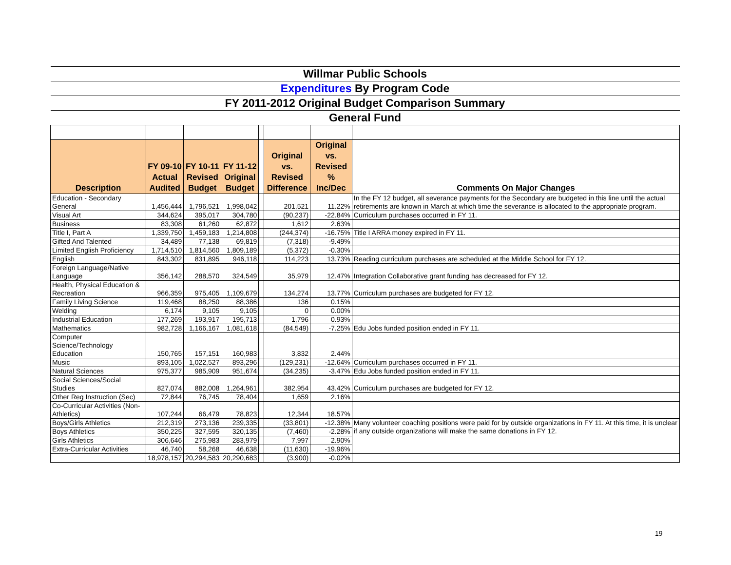| Willmar Public Schools | | | | | | | |
| --- | --- | --- | --- | --- | --- | --- | --- |
| Expenditures By Program Code | | | | | | | |
| FY 2011-2012 Original Budget Comparison Summary | | | | | | | |
| General Fund | | | | | | | |
| Description | FY 09-10 Actual Audited | FY 10-11 Revised Budget | FY 11-12 Original Budget | | Original vs. Revised Difference | Original vs. Revised % Inc/Dec | Comments On Major Changes |
| Education - Secondary General | 1,456,444 | 1,796,521 | 1,998,042 | | 201,521 | 11.22% | In the FY 12 budget, all severance payments for the Secondary are budgeted in this line until the actual retirements are known in March at which time the severance is allocated to the appropriate program. |
| Visual Art | 344,624 | 395,017 | 304,780 | | (90,237) | -22.84% | Curriculum purchases occurred in FY 11. |
| Business | 83,308 | 61,260 | 62,872 | | 1,612 | 2.63% | |
| Title I, Part A | 1,339,750 | 1,459,183 | 1,214,808 | | (244,374) | -16.75% | Title I ARRA money expired in FY 11. |
| Gifted And Talented | 34,489 | 77,138 | 69,819 | | (7,318) | -9.49% | |
| Limited English Proficiency | 1,714,510 | 1,814,560 | 1,809,189 | | (5,372) | -0.30% | |
| English | 843,302 | 831,895 | 946,118 | | 114,223 | 13.73% | Reading curriculum purchases are scheduled at the Middle School for FY 12. |
| Foreign Language/Native Language | 356,142 | 288,570 | 324,549 | | 35,979 | 12.47% | Integration Collaborative grant funding has decreased for FY 12. |
| Health, Physical Education & Recreation | 966,359 | 975,405 | 1,109,679 | | 134,274 | 13.77% | Curriculum purchases are budgeted for FY 12. |
| Family Living Science | 119,468 | 88,250 | 88,386 | | 136 | 0.15% | |
| Welding | 6,174 | 9,105 | 9,105 | | 0 | 0.00% | |
| Industrial Education | 177,269 | 193,917 | 195,713 | | 1,796 | 0.93% | |
| Mathematics | 982,728 | 1,166,167 | 1,081,618 | | (84,549) | -7.25% | Edu Jobs funded position ended in FY 11. |
| Computer Science/Technology Education | 150,765 | 157,151 | 160,983 | | 3,832 | 2.44% | |
| Music | 893,105 | 1,022,527 | 893,296 | | (129,231) | -12.64% | Curriculum purchases occurred in FY 11. |
| Natural Sciences | 975,377 | 985,909 | 951,674 | | (34,235) | -3.47% | Edu Jobs funded position ended in FY 11. |
| Social Sciences/Social Studies | 827,074 | 882,008 | 1,264,961 | | 382,954 | 43.42% | Curriculum purchases are budgeted for FY 12. |
| Other Reg Instruction (Sec) | 72,844 | 76,745 | 78,404 | | 1,659 | 2.16% | |
| Co-Curricular Activities (Non-Athletics) | 107,244 | 66,479 | 78,823 | | 12,344 | 18.57% | |
| Boys/Girls Athletics | 212,319 | 273,136 | 239,335 | | (33,801) | -12.38% | Many volunteer coaching positions were paid for by outside organizations in FY 11. At this time, it is unclear if any outside organizations will make the same donations in FY 12. |
| Boys Athletics | 350,225 | 327,595 | 320,135 | | (7,460) | -2.28% | |
| Girls Athletics | 306,646 | 275,983 | 283,979 | | 7,997 | 2.90% | |
| Extra-Curricular Activities | 46,740 | 58,268 | 46,638 | | (11,630) | -19.96% | |
| | 18,978,157 | 20,294,583 | 20,290,683 | | (3,900) | -0.02% | |
19